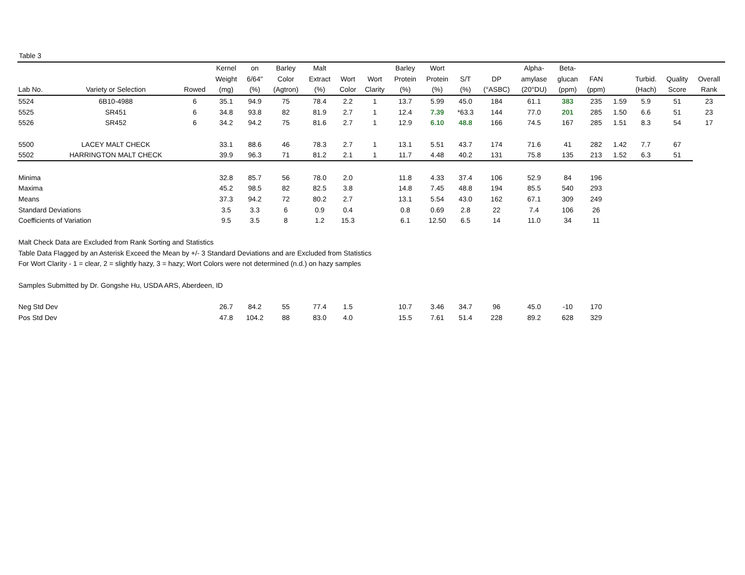Table 3
| | | | Kernel | on | Barley | Malt | | | Barley | Wort | | | Alpha- | Beta- | | | | | |
| --- | --- | --- | --- | --- | --- | --- | --- | --- | --- | --- | --- | --- | --- | --- | --- | --- | --- | --- | --- |
| | | | Weight | 6/64" | Color | Extract | Wort | Wort | Protein | Protein | S/T | DP | amylase | glucan | FAN | | Turbid. | Quality | Overall |
| Lab No. | Variety or Selection | Rowed | (mg) | (%) | (Agtron) | (%) | Color | Clarity | (%) | (%) | (%) | (°ASBC) | (20°DU) | (ppm) | (ppm) | | (Hach) | Score | Rank |
| 5524 | 6B10-4988 | 6 | 35.1 | 94.9 | 75 | 78.4 | 2.2 | 1 | 13.7 | 5.99 | 45.0 | 184 | 61.1 | 383 | 235 | 1.59 | 5.9 | 51 | 23 |
| 5525 | SR451 | 6 | 34.8 | 93.8 | 82 | 81.9 | 2.7 | 1 | 12.4 | 7.39 | *63.3 | 144 | 77.0 | 201 | 285 | 1.50 | 6.6 | 51 | 23 |
| 5526 | SR452 | 6 | 34.2 | 94.2 | 75 | 81.6 | 2.7 | 1 | 12.9 | 6.10 | 48.8 | 166 | 74.5 | 167 | 285 | 1.51 | 8.3 | 54 | 17 |
| 5500 | LACEY MALT CHECK | | 33.1 | 88.6 | 46 | 78.3 | 2.7 | 1 | 13.1 | 5.51 | 43.7 | 174 | 71.6 | 41 | 282 | 1.42 | 7.7 | 67 | |
| 5502 | HARRINGTON MALT CHECK | | 39.9 | 96.3 | 71 | 81.2 | 2.1 | 1 | 11.7 | 4.48 | 40.2 | 131 | 75.8 | 135 | 213 | 1.52 | 6.3 | 51 | |
| Minima | | | 32.8 | 85.7 | 56 | 78.0 | 2.0 | | 11.8 | 4.33 | 37.4 | 106 | 52.9 | 84 | 196 | | | | |
| Maxima | | | 45.2 | 98.5 | 82 | 82.5 | 3.8 | | 14.8 | 7.45 | 48.8 | 194 | 85.5 | 540 | 293 | | | | |
| Means | | | 37.3 | 94.2 | 72 | 80.2 | 2.7 | | 13.1 | 5.54 | 43.0 | 162 | 67.1 | 309 | 249 | | | | |
| Standard Deviations | | | 3.5 | 3.3 | 6 | 0.9 | 0.4 | | 0.8 | 0.69 | 2.8 | 22 | 7.4 | 106 | 26 | | | | |
| Coefficients of Variation | | | 9.5 | 3.5 | 8 | 1.2 | 15.3 | | 6.1 | 12.50 | 6.5 | 14 | 11.0 | 34 | 11 | | | | |
| Malt Check Data are Excluded from Rank Sorting and Statistics | | | | | | | | | | | | | | | | | | | |
| Table Data Flagged by an Asterisk Exceed the Mean by +/- 3 Standard Deviations and are Excluded from Statistics | | | | | | | | | | | | | | | | | | | |
| For Wort Clarity - 1 = clear, 2 = slightly hazy, 3 = hazy; Wort Colors were not determined (n.d.) on hazy samples | | | | | | | | | | | | | | | | | | | |
| Samples Submitted by Dr. Gongshe Hu, USDA ARS, Aberdeen, ID | | | | | | | | | | | | | | | | | | | |
| Neg Std Dev | | | 26.7 | 84.2 | 55 | 77.4 | 1.5 | | 10.7 | 3.46 | 34.7 | 96 | 45.0 | -10 | 170 | | | | |
| Pos Std Dev | | | 47.8 | 104.2 | 88 | 83.0 | 4.0 | | 15.5 | 7.61 | 51.4 | 228 | 89.2 | 628 | 329 | | | | |